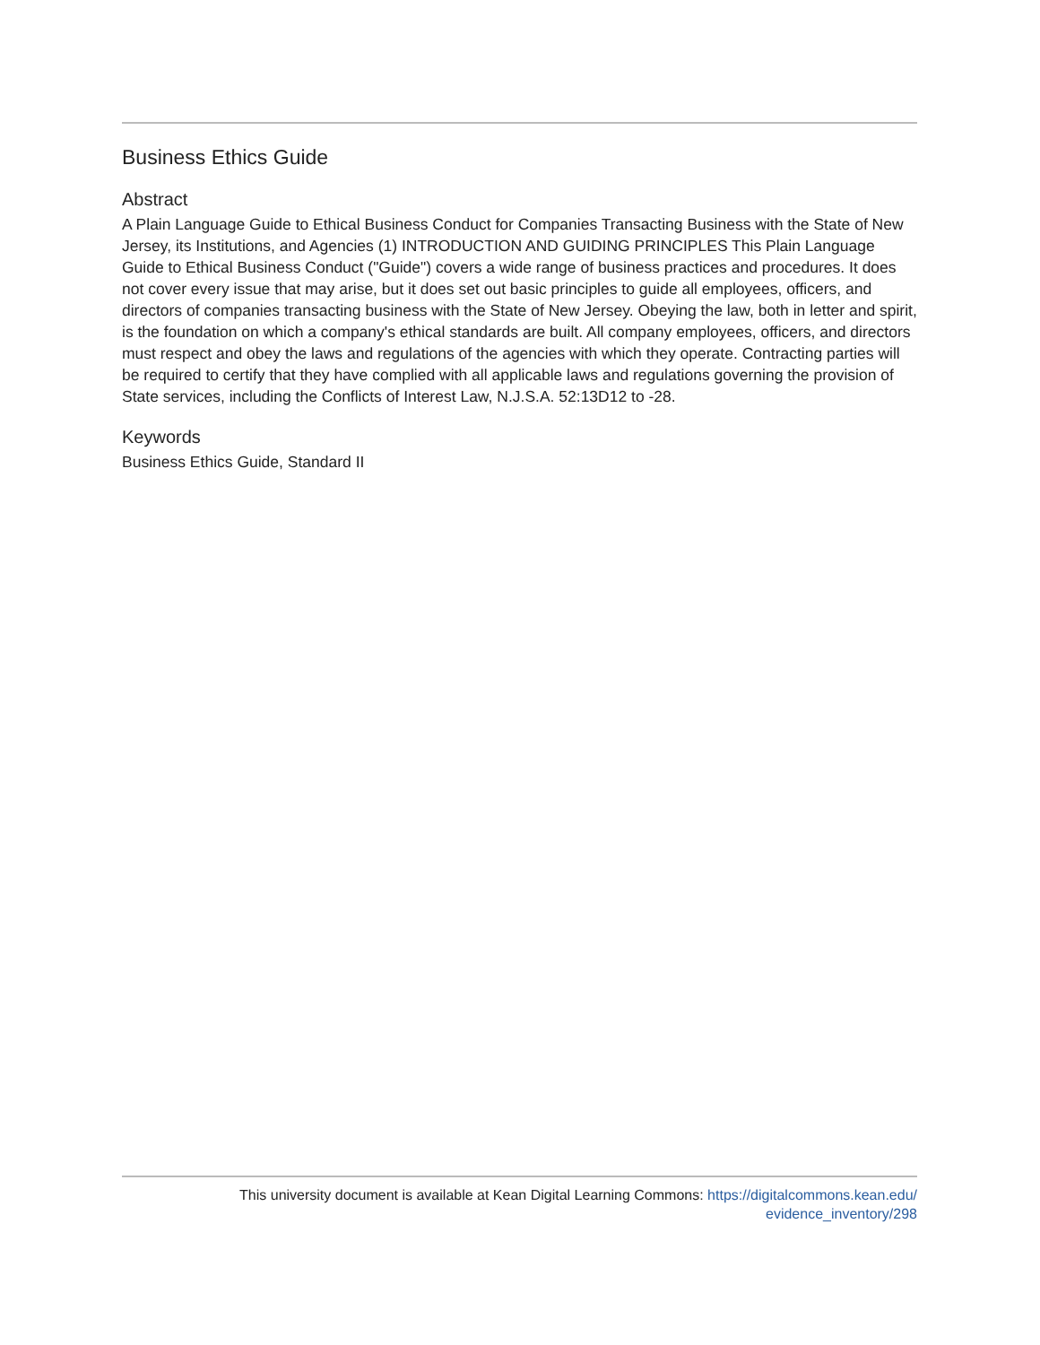Business Ethics Guide
Abstract
A Plain Language Guide to Ethical Business Conduct for Companies Transacting Business with the State of New Jersey, its Institutions, and Agencies (1) INTRODUCTION AND GUIDING PRINCIPLES This Plain Language Guide to Ethical Business Conduct ("Guide") covers a wide range of business practices and procedures. It does not cover every issue that may arise, but it does set out basic principles to guide all employees, officers, and directors of companies transacting business with the State of New Jersey. Obeying the law, both in letter and spirit, is the foundation on which a company's ethical standards are built. All company employees, officers, and directors must respect and obey the laws and regulations of the agencies with which they operate. Contracting parties will be required to certify that they have complied with all applicable laws and regulations governing the provision of State services, including the Conflicts of Interest Law, N.J.S.A. 52:13D12 to -28.
Keywords
Business Ethics Guide, Standard II
This university document is available at Kean Digital Learning Commons: https://digitalcommons.kean.edu/
evidence_inventory/298